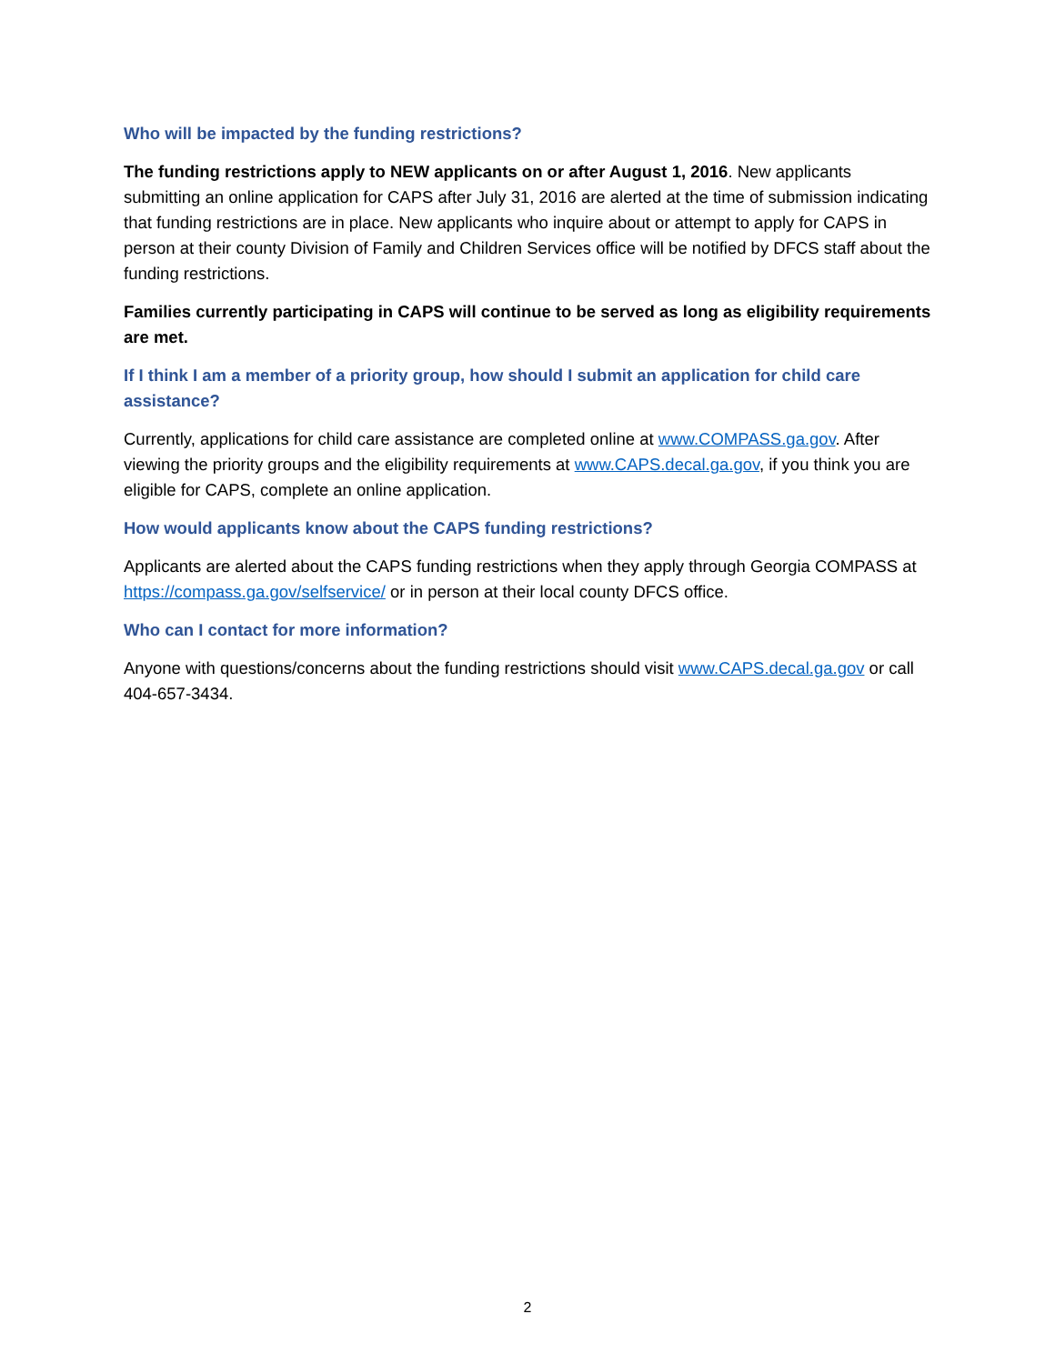Who will be impacted by the funding restrictions?
The funding restrictions apply to NEW applicants on or after August 1, 2016. New applicants submitting an online application for CAPS after July 31, 2016 are alerted at the time of submission indicating that funding restrictions are in place. New applicants who inquire about or attempt to apply for CAPS in person at their county Division of Family and Children Services office will be notified by DFCS staff about the funding restrictions.
Families currently participating in CAPS will continue to be served as long as eligibility requirements are met.
If I think I am a member of a priority group, how should I submit an application for child care assistance?
Currently, applications for child care assistance are completed online at www.COMPASS.ga.gov. After viewing the priority groups and the eligibility requirements at www.CAPS.decal.ga.gov, if you think you are eligible for CAPS, complete an online application.
How would applicants know about the CAPS funding restrictions?
Applicants are alerted about the CAPS funding restrictions when they apply through Georgia COMPASS at https://compass.ga.gov/selfservice/ or in person at their local county DFCS office.
Who can I contact for more information?
Anyone with questions/concerns about the funding restrictions should visit www.CAPS.decal.ga.gov or call 404-657-3434.
2